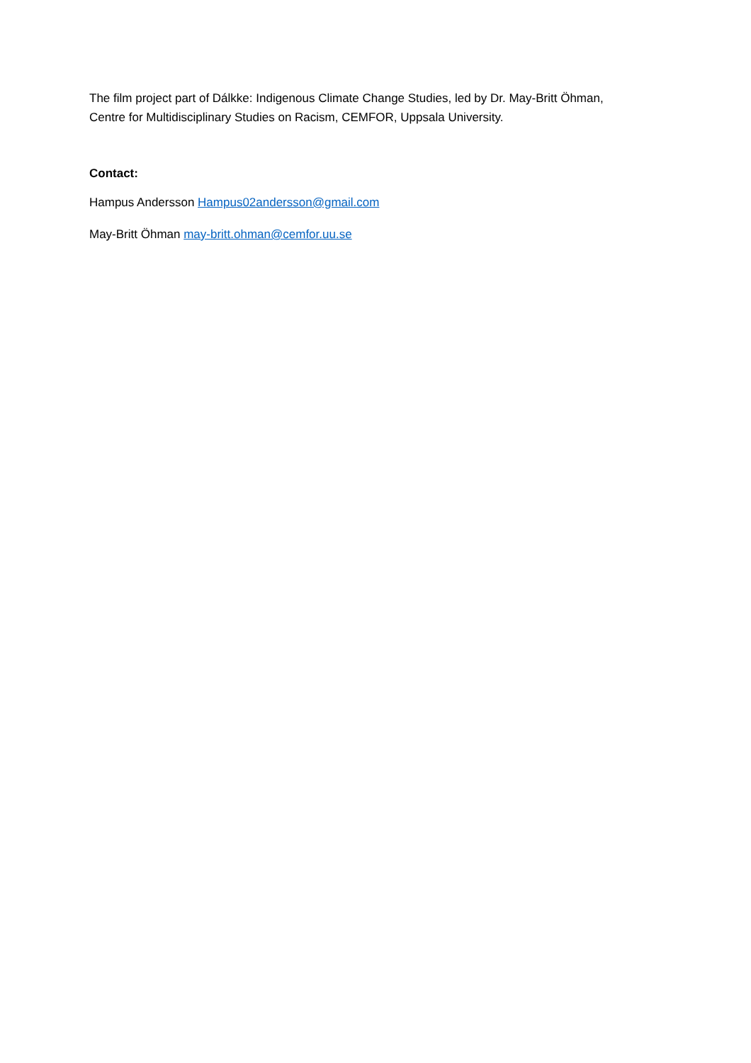The film project part of Dálkke: Indigenous Climate Change Studies, led by Dr. May-Britt Öhman,
Centre for Multidisciplinary Studies on Racism, CEMFOR, Uppsala University.
Contact:
Hampus Andersson Hampus02andersson@gmail.com
May-Britt Öhman may-britt.ohman@cemfor.uu.se